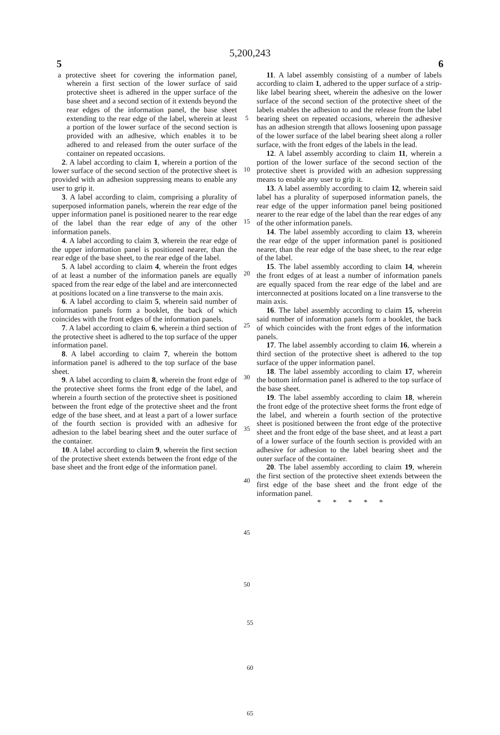5,200,243
5 6
a protective sheet for covering the information panel, wherein a first section of the lower surface of said protective sheet is adhered in the upper surface of the base sheet and a second section of it extends beyond the rear edges of the information panel, the base sheet extending to the rear edge of the label, wherein at least a portion of the lower surface of the second section is provided with an adhesive, which enables it to be adhered to and released from the outer surface of the container on repeated occasions.
2. A label according to claim 1, wherein a portion of the lower surface of the second section of the protective sheet is provided with an adhesion suppressing means to enable any user to grip it.
3. A label according to claim, comprising a plurality of superposed information panels, wherein the rear edge of the upper information panel is positioned nearer to the rear edge of the label than the rear edge of any of the other information panels.
4. A label according to claim 3, wherein the rear edge of the upper information panel is positioned nearer, than the rear edge of the base sheet, to the rear edge of the label.
5. A label according to claim 4, wherein the front edges of at least a number of the information panels are equally spaced from the rear edge of the label and are interconnected at positions located on a line transverse to the main axis.
6. A label according to claim 5, wherein said number of information panels form a booklet, the back of which coincides with the front edges of the information panels.
7. A label according to claim 6, wherein a third section of the protective sheet is adhered to the top surface of the upper information panel.
8. A label according to claim 7, wherein the bottom information panel is adhered to the top surface of the base sheet.
9. A label according to claim 8, wherein the front edge of the protective sheet forms the front edge of the label, and wherein a fourth section of the protective sheet is positioned between the front edge of the protective sheet and the front edge of the base sheet, and at least a part of a lower surface of the fourth section is provided with an adhesive for adhesion to the label bearing sheet and the outer surface of the container.
10. A label according to claim 9, wherein the first section of the protective sheet extends between the front edge of the base sheet and the front edge of the information panel.
5
10
15
20
25
30
35
40
45
50
11. A label assembly consisting of a number of labels according to claim 1, adhered to the upper surface of a strip-like label bearing sheet, wherein the adhesive on the lower surface of the second section of the protective sheet of the labels enables the adhesion to and the release from the label bearing sheet on repeated occasions, wherein the adhesive has an adhesion strength that allows loosening upon passage of the lower surface of the label bearing sheet along a roller surface, with the front edges of the labels in the lead.
12. A label assembly according to claim 11, wherein a portion of the lower surface of the second section of the protective sheet is provided with an adhesion suppressing means to enable any user to grip it.
13. A label assembly according to claim 12, wherein said label has a plurality of superposed information panels, the rear edge of the upper information panel being positioned nearer to the rear edge of the label than the rear edges of any of the other information panels.
14. The label assembly according to claim 13, wherein the rear edge of the upper information panel is positioned nearer, than the rear edge of the base sheet, to the rear edge of the label.
15. The label assembly according to claim 14, wherein the front edges of at least a number of information panels are equally spaced from the rear edge of the label and are interconnected at positions located on a line transverse to the main axis.
16. The label assembly according to claim 15, wherein said number of information panels form a booklet, the back of which coincides with the front edges of the information panels.
17. The label assembly according to claim 16, wherein a third section of the protective sheet is adhered to the top surface of the upper information panel.
18. The label assembly according to claim 17, wherein the bottom information panel is adhered to the top surface of the base sheet.
19. The label assembly according to claim 18, wherein the front edge of the protective sheet forms the front edge of the label, and wherein a fourth section of the protective sheet is positioned between the front edge of the protective sheet and the front edge of the base sheet, and at least a part of a lower surface of the fourth section is provided with an adhesive for adhesion to the label bearing sheet and the outer surface of the container.
20. The label assembly according to claim 19, wherein the first section of the protective sheet extends between the first edge of the base sheet and the front edge of the information panel.
* * * * *
55
60
65